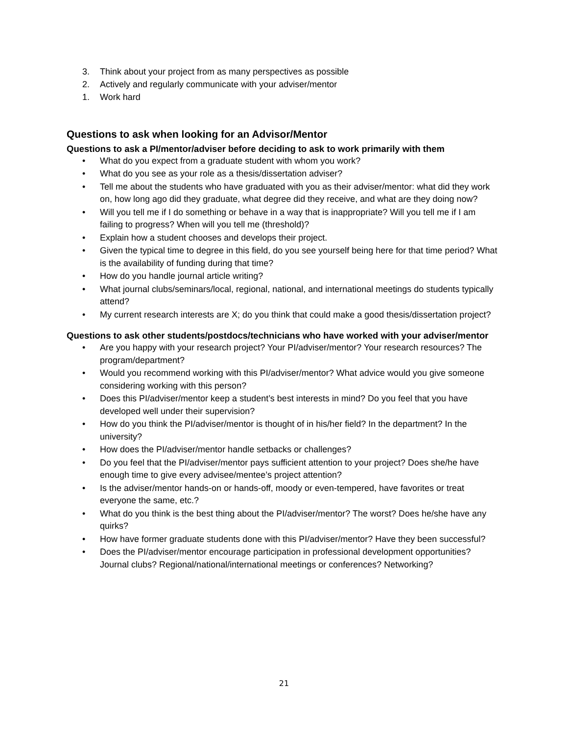3. Think about your project from as many perspectives as possible
2. Actively and regularly communicate with your adviser/mentor
1. Work hard
Questions to ask when looking for an Advisor/Mentor
Questions to ask a PI/mentor/adviser before deciding to ask to work primarily with them
• What do you expect from a graduate student with whom you work?
• What do you see as your role as a thesis/dissertation adviser?
• Tell me about the students who have graduated with you as their adviser/mentor: what did they work on, how long ago did they graduate, what degree did they receive, and what are they doing now?
• Will you tell me if I do something or behave in a way that is inappropriate? Will you tell me if I am failing to progress? When will you tell me (threshold)?
• Explain how a student chooses and develops their project.
• Given the typical time to degree in this field, do you see yourself being here for that time period? What is the availability of funding during that time?
• How do you handle journal article writing?
• What journal clubs/seminars/local, regional, national, and international meetings do students typically attend?
• My current research interests are X; do you think that could make a good thesis/dissertation project?
Questions to ask other students/postdocs/technicians who have worked with your adviser/mentor
• Are you happy with your research project? Your PI/adviser/mentor? Your research resources? The program/department?
• Would you recommend working with this PI/adviser/mentor? What advice would you give someone considering working with this person?
• Does this PI/adviser/mentor keep a student’s best interests in mind? Do you feel that you have developed well under their supervision?
• How do you think the PI/adviser/mentor is thought of in his/her field? In the department? In the university?
• How does the PI/adviser/mentor handle setbacks or challenges?
• Do you feel that the PI/adviser/mentor pays sufficient attention to your project? Does she/he have enough time to give every advisee/mentee’s project attention?
• Is the adviser/mentor hands-on or hands-off, moody or even-tempered, have favorites or treat everyone the same, etc.?
• What do you think is the best thing about the PI/adviser/mentor? The worst? Does he/she have any quirks?
• How have former graduate students done with this PI/adviser/mentor? Have they been successful?
• Does the PI/adviser/mentor encourage participation in professional development opportunities? Journal clubs? Regional/national/international meetings or conferences? Networking?
21